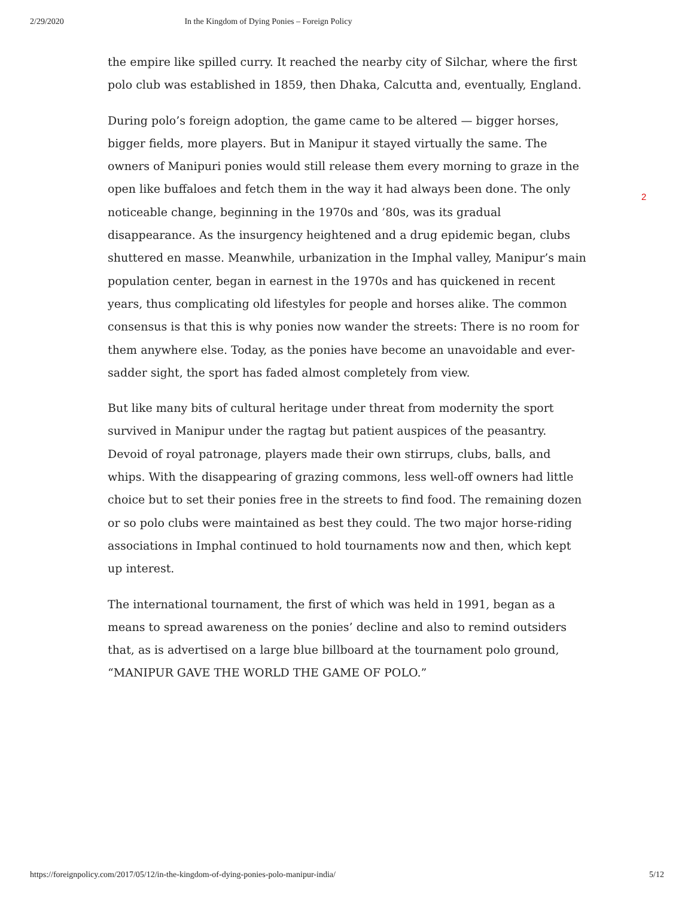2/29/2020 In the Kingdom of Dying Ponies – Foreign Policy
the empire like spilled curry. It reached the nearby city of Silchar, where the first polo club was established in 1859, then Dhaka, Calcutta and, eventually, England.
During polo’s foreign adoption, the game came to be altered — bigger horses, bigger fields, more players. But in Manipur it stayed virtually the same. The owners of Manipuri ponies would still release them every morning to graze in the open like buffaloes and fetch them in the way it had always been done. The only noticeable change, beginning in the 1970s and ’80s, was its gradual disappearance. As the insurgency heightened and a drug epidemic began, clubs shuttered en masse. Meanwhile, urbanization in the Imphal valley, Manipur’s main population center, began in earnest in the 1970s and has quickened in recent years, thus complicating old lifestyles for people and horses alike. The common consensus is that this is why ponies now wander the streets: There is no room for them anywhere else. Today, as the ponies have become an unavoidable and ever-sadder sight, the sport has faded almost completely from view.
But like many bits of cultural heritage under threat from modernity the sport survived in Manipur under the ragtag but patient auspices of the peasantry. Devoid of royal patronage, players made their own stirrups, clubs, balls, and whips. With the disappearing of grazing commons, less well-off owners had little choice but to set their ponies free in the streets to find food. The remaining dozen or so polo clubs were maintained as best they could. The two major horse-riding associations in Imphal continued to hold tournaments now and then, which kept up interest.
The international tournament, the first of which was held in 1991, began as a means to spread awareness on the ponies’ decline and also to remind outsiders that, as is advertised on a large blue billboard at the tournament polo ground, “MANIPUR GAVE THE WORLD THE GAME OF POLO.”
2
https://foreignpolicy.com/2017/05/12/in-the-kingdom-of-dying-ponies-polo-manipur-india/ 5/12